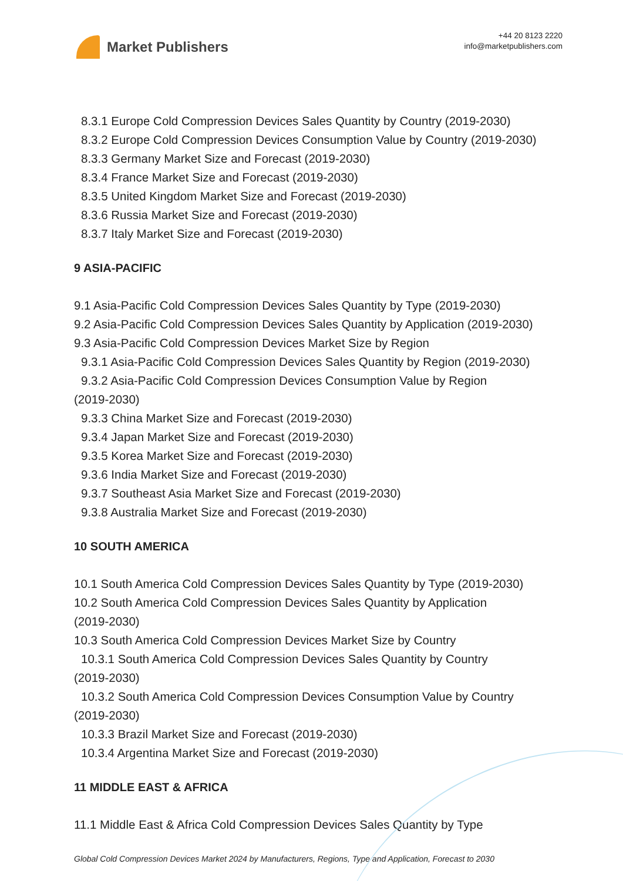Market Publishers
+44 20 8123 2220
info@marketpublishers.com
8.3.1 Europe Cold Compression Devices Sales Quantity by Country (2019-2030)
8.3.2 Europe Cold Compression Devices Consumption Value by Country (2019-2030)
8.3.3 Germany Market Size and Forecast (2019-2030)
8.3.4 France Market Size and Forecast (2019-2030)
8.3.5 United Kingdom Market Size and Forecast (2019-2030)
8.3.6 Russia Market Size and Forecast (2019-2030)
8.3.7 Italy Market Size and Forecast (2019-2030)
9 ASIA-PACIFIC
9.1 Asia-Pacific Cold Compression Devices Sales Quantity by Type (2019-2030)
9.2 Asia-Pacific Cold Compression Devices Sales Quantity by Application (2019-2030)
9.3 Asia-Pacific Cold Compression Devices Market Size by Region
9.3.1 Asia-Pacific Cold Compression Devices Sales Quantity by Region (2019-2030)
9.3.2 Asia-Pacific Cold Compression Devices Consumption Value by Region
(2019-2030)
9.3.3 China Market Size and Forecast (2019-2030)
9.3.4 Japan Market Size and Forecast (2019-2030)
9.3.5 Korea Market Size and Forecast (2019-2030)
9.3.6 India Market Size and Forecast (2019-2030)
9.3.7 Southeast Asia Market Size and Forecast (2019-2030)
9.3.8 Australia Market Size and Forecast (2019-2030)
10 SOUTH AMERICA
10.1 South America Cold Compression Devices Sales Quantity by Type (2019-2030)
10.2 South America Cold Compression Devices Sales Quantity by Application
(2019-2030)
10.3 South America Cold Compression Devices Market Size by Country
10.3.1 South America Cold Compression Devices Sales Quantity by Country
(2019-2030)
10.3.2 South America Cold Compression Devices Consumption Value by Country
(2019-2030)
10.3.3 Brazil Market Size and Forecast (2019-2030)
10.3.4 Argentina Market Size and Forecast (2019-2030)
11 MIDDLE EAST & AFRICA
11.1 Middle East & Africa Cold Compression Devices Sales Quantity by Type
Global Cold Compression Devices Market 2024 by Manufacturers, Regions, Type and Application, Forecast to 2030